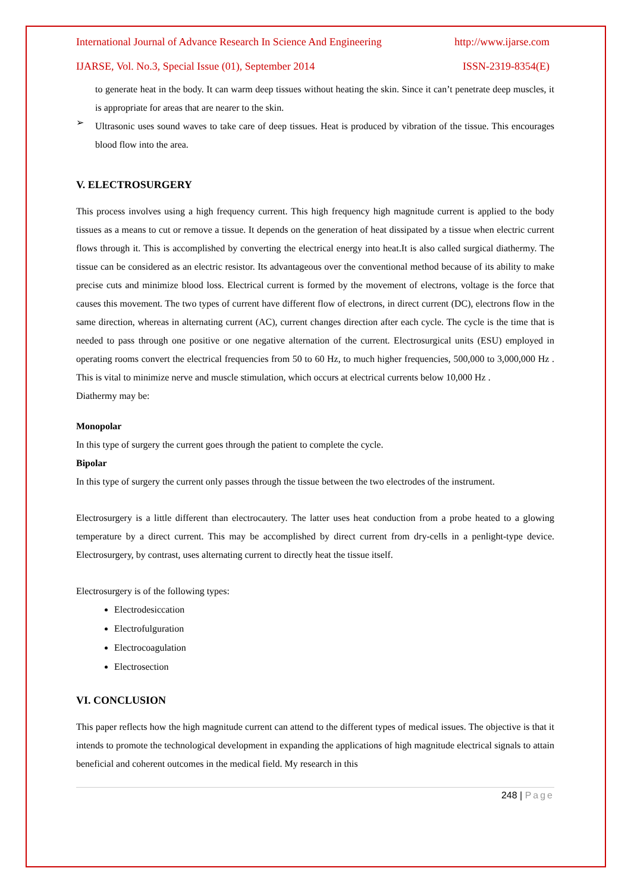International Journal of Advance Research In Science And Engineering http://www.ijarse.com
IJARSE, Vol. No.3, Special Issue (01), September 2014 ISSN-2319-8354(E)
to generate heat in the body. It can warm deep tissues without heating the skin. Since it can’t penetrate deep muscles, it is appropriate for areas that are nearer to the skin.
➢
Ultrasonic uses sound waves to take care of deep tissues. Heat is produced by vibration of the tissue. This encourages blood flow into the area.
V. ELECTROSURGERY
This process involves using a high frequency current. This high frequency high magnitude current is applied to the body tissues as a means to cut or remove a tissue. It depends on the generation of heat dissipated by a tissue when electric current flows through it. This is accomplished by converting the electrical energy into heat.It is also called surgical diathermy. The tissue can be considered as an electric resistor. Its advantageous over the conventional method because of its ability to make precise cuts and minimize blood loss. Electrical current is formed by the movement of electrons, voltage is the force that causes this movement. The two types of current have different flow of electrons, in direct current (DC), electrons flow in the same direction, whereas in alternating current (AC), current changes direction after each cycle. The cycle is the time that is needed to pass through one positive or one negative alternation of the current. Electrosurgical units (ESU) employed in operating rooms convert the electrical frequencies from 50 to 60 Hz, to much higher frequencies, 500,000 to 3,000,000 Hz . This is vital to minimize nerve and muscle stimulation, which occurs at electrical currents below 10,000 Hz .
Diathermy may be:
Monopolar
In this type of surgery the current goes through the patient to complete the cycle.
Bipolar
In this type of surgery the current only passes through the tissue between the two electrodes of the instrument.
Electrosurgery is a little different than electrocautery. The latter uses heat conduction from a probe heated to a glowing temperature by a direct current. This may be accomplished by direct current from dry-cells in a penlight-type device. Electrosurgery, by contrast, uses alternating current to directly heat the tissue itself.
Electrosurgery is of the following types:
Electrodesiccation
Electrofulguration
Electrocoagulation
Electrosection
VI. CONCLUSION
This paper reflects how the high magnitude current can attend to the different types of medical issues. The objective is that it intends to promote the technological development in expanding the applications of high magnitude electrical signals to attain beneficial and coherent outcomes in the medical field. My research in this
248 | Page